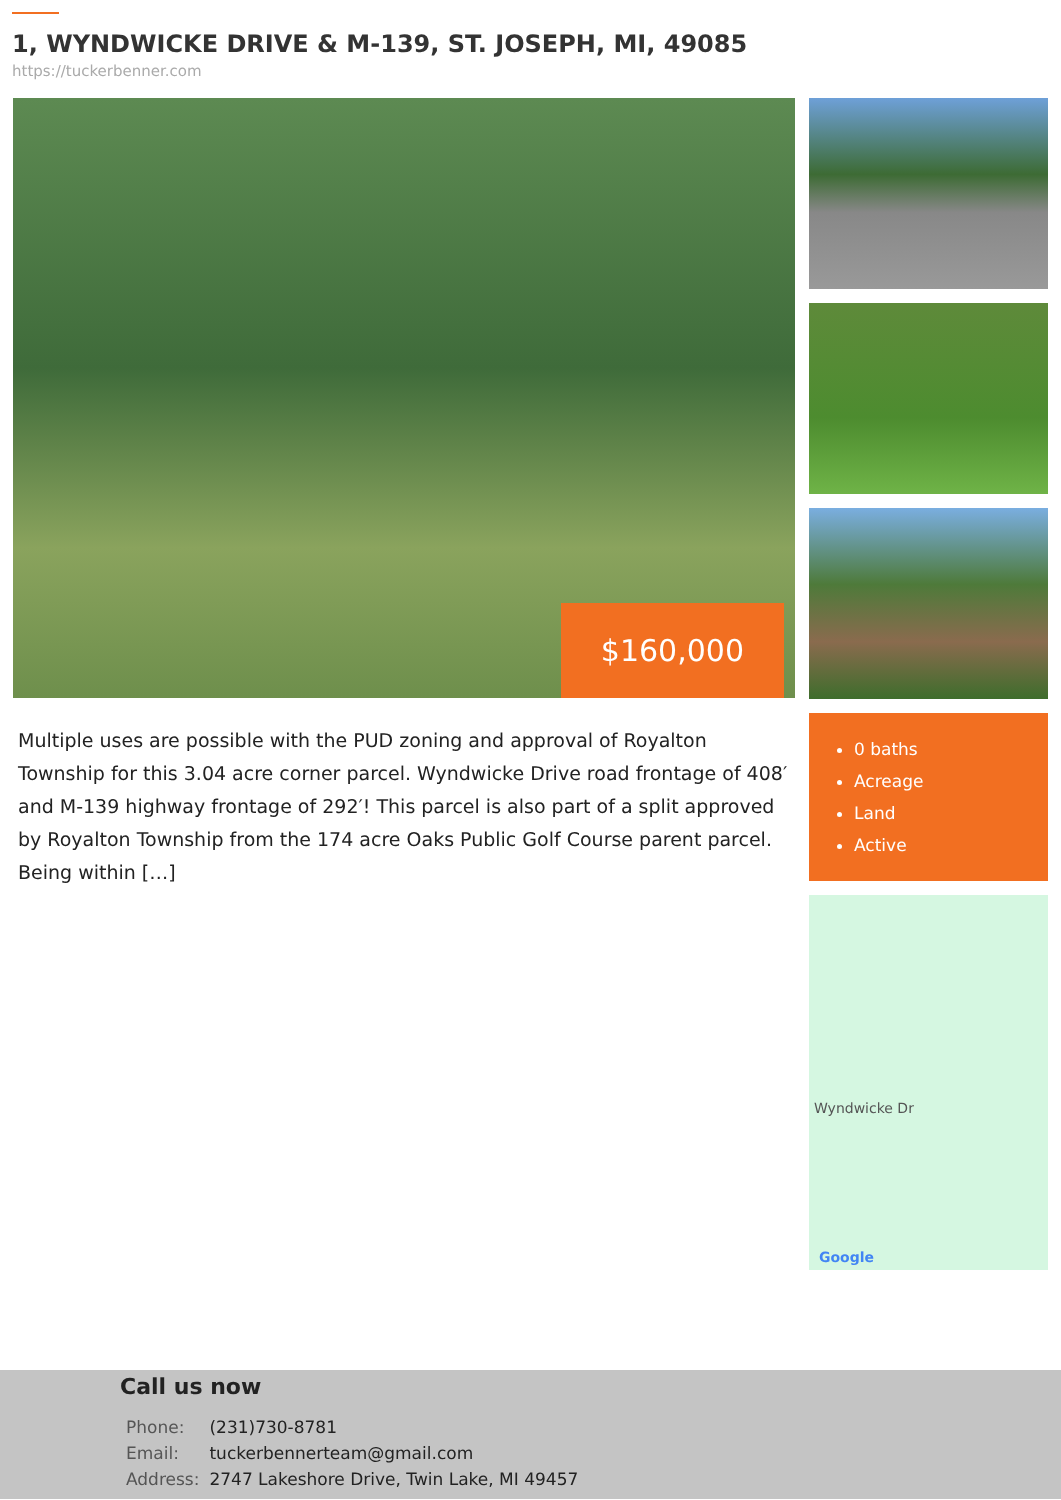1, WYNDWICKE DRIVE & M-139, ST. JOSEPH, MI, 49085
https://tuckerbenner.com
$160,000
Multiple uses are possible with the PUD zoning and approval of Royalton Township for this 3.04 acre corner parcel. Wyndwicke Drive road frontage of 408′ and M-139 highway frontage of 292′! This parcel is also part of a split approved by Royalton Township from the 174 acre Oaks Public Golf Course parent parcel. Being within […]
0 baths
Acreage
Land
Active
Wyndwicke Dr
Google
Call us now
| Phone: | (231)730-8781 |
| Email: | tuckerbennerteam@gmail.com |
| Address: | 2747 Lakeshore Drive, Twin Lake, MI 49457 |